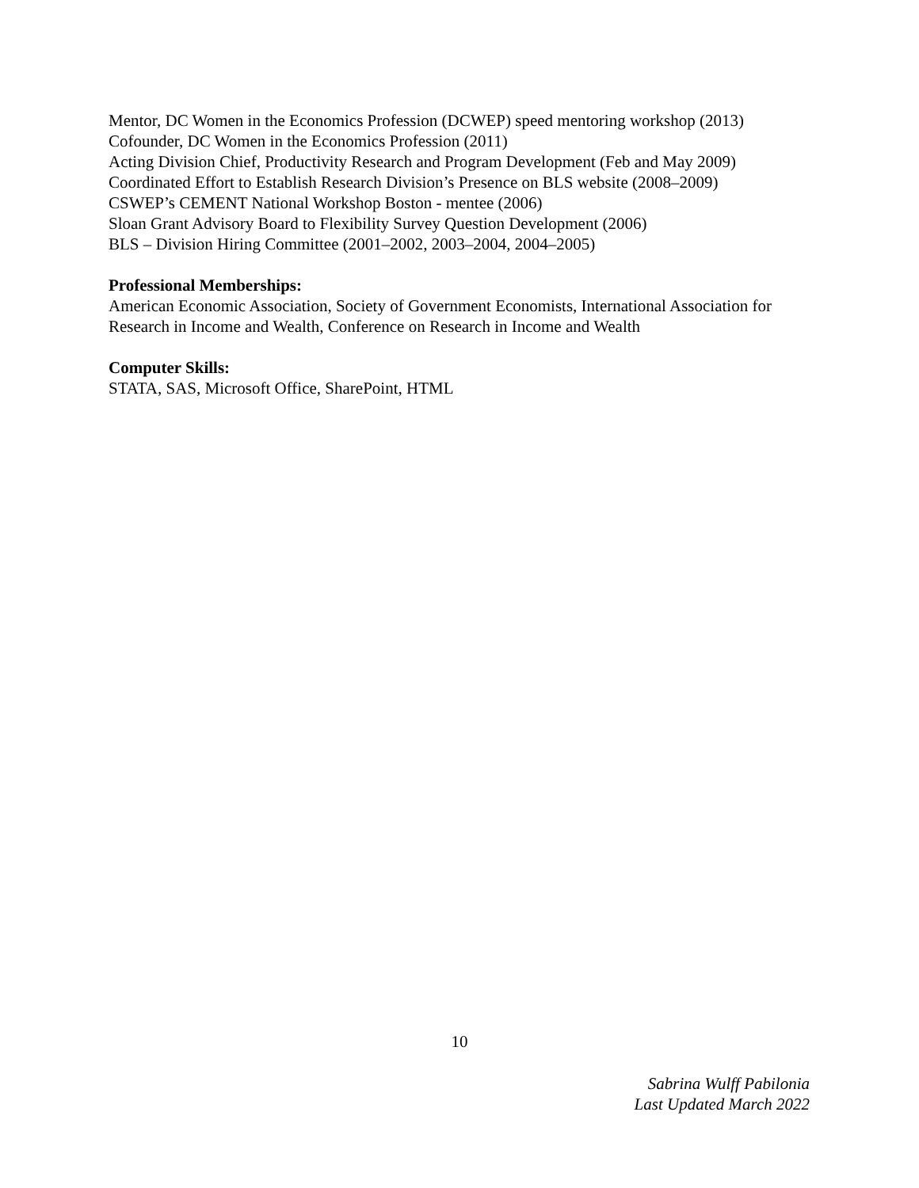Mentor, DC Women in the Economics Profession (DCWEP) speed mentoring workshop (2013)
Cofounder, DC Women in the Economics Profession (2011)
Acting Division Chief, Productivity Research and Program Development (Feb and May 2009)
Coordinated Effort to Establish Research Division’s Presence on BLS website (2008–2009)
CSWEP’s CEMENT National Workshop Boston - mentee (2006)
Sloan Grant Advisory Board to Flexibility Survey Question Development (2006)
BLS – Division Hiring Committee (2001–2002, 2003–2004, 2004–2005)
Professional Memberships:
American Economic Association, Society of Government Economists, International Association for Research in Income and Wealth, Conference on Research in Income and Wealth
Computer Skills:
STATA, SAS, Microsoft Office, SharePoint, HTML
10
Sabrina Wulff Pabilonia
Last Updated March 2022